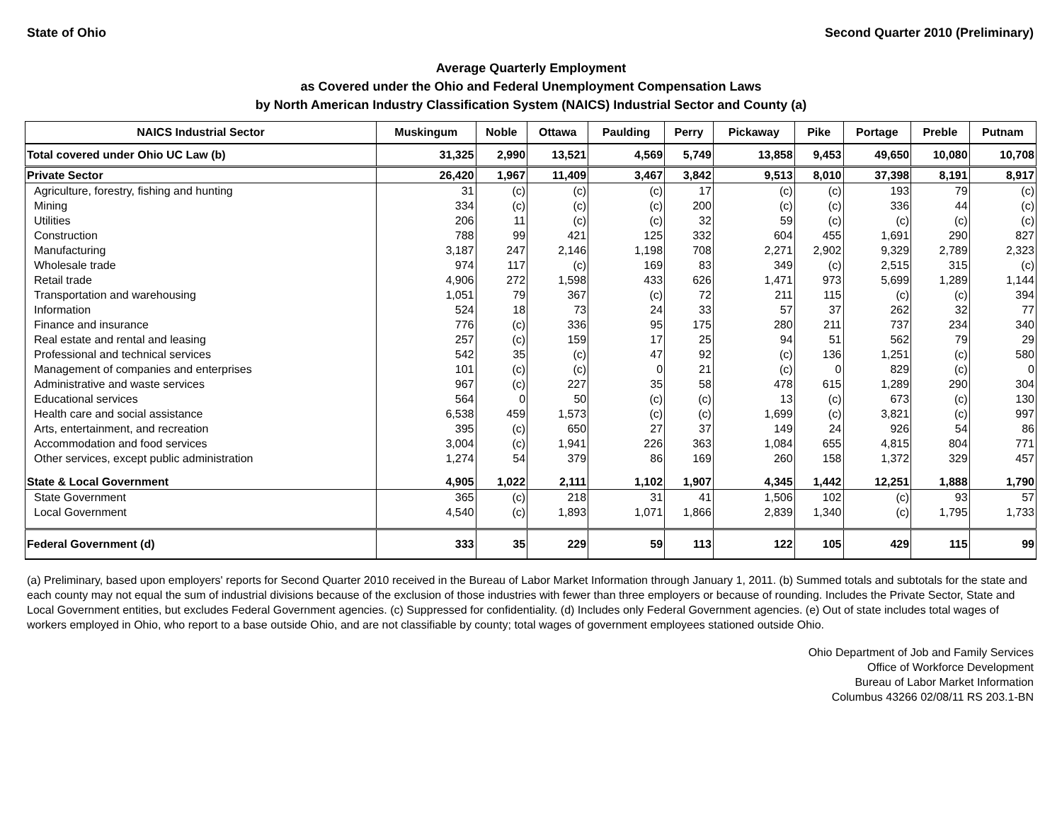State of Ohio Second Quarter 2010 (Preliminary)
Average Quarterly Employment
as Covered under the Ohio and Federal Unemployment Compensation Laws
by North American Industry Classification System (NAICS) Industrial Sector and County (a)
| NAICS Industrial Sector | Muskingum | Noble | Ottawa | Paulding | Perry | Pickaway | Pike | Portage | Preble | Putnam |
| --- | --- | --- | --- | --- | --- | --- | --- | --- | --- | --- |
| Total covered under Ohio UC Law (b) | 31,325 | 2,990 | 13,521 | 4,569 | 5,749 | 13,858 | 9,453 | 49,650 | 10,080 | 10,708 |
| Private Sector | 26,420 | 1,967 | 11,409 | 3,467 | 3,842 | 9,513 | 8,010 | 37,398 | 8,191 | 8,917 |
| Agriculture, forestry, fishing and hunting | 31 | (c) | (c) | (c) | 17 | (c) | (c) | 193 | 79 | (c) |
| Mining | 334 | (c) | (c) | (c) | 200 | (c) | (c) | 336 | 44 | (c) |
| Utilities | 206 | 11 | (c) | (c) | 32 | 59 | (c) | (c) | (c) | (c) |
| Construction | 788 | 99 | 421 | 125 | 332 | 604 | 455 | 1,691 | 290 | 827 |
| Manufacturing | 3,187 | 247 | 2,146 | 1,198 | 708 | 2,271 | 2,902 | 9,329 | 2,789 | 2,323 |
| Wholesale trade | 974 | 117 | (c) | 169 | 83 | 349 | (c) | 2,515 | 315 | (c) |
| Retail trade | 4,906 | 272 | 1,598 | 433 | 626 | 1,471 | 973 | 5,699 | 1,289 | 1,144 |
| Transportation and warehousing | 1,051 | 79 | 367 | (c) | 72 | 211 | 115 | (c) | (c) | 394 |
| Information | 524 | 18 | 73 | 24 | 33 | 57 | 37 | 262 | 32 | 77 |
| Finance and insurance | 776 | (c) | 336 | 95 | 175 | 280 | 211 | 737 | 234 | 340 |
| Real estate and rental and leasing | 257 | (c) | 159 | 17 | 25 | 94 | 51 | 562 | 79 | 29 |
| Professional and technical services | 542 | 35 | (c) | 47 | 92 | (c) | 136 | 1,251 | (c) | 580 |
| Management of companies and enterprises | 101 | (c) | (c) | 0 | 21 | (c) | 0 | 829 | (c) | 0 |
| Administrative and waste services | 967 | (c) | 227 | 35 | 58 | 478 | 615 | 1,289 | 290 | 304 |
| Educational services | 564 | 0 | 50 | (c) | (c) | 13 | (c) | 673 | (c) | 130 |
| Health care and social assistance | 6,538 | 459 | 1,573 | (c) | (c) | 1,699 | (c) | 3,821 | (c) | 997 |
| Arts, entertainment, and recreation | 395 | (c) | 650 | 27 | 37 | 149 | 24 | 926 | 54 | 86 |
| Accommodation and food services | 3,004 | (c) | 1,941 | 226 | 363 | 1,084 | 655 | 4,815 | 804 | 771 |
| Other services, except public administration | 1,274 | 54 | 379 | 86 | 169 | 260 | 158 | 1,372 | 329 | 457 |
| State & Local Government | 4,905 | 1,022 | 2,111 | 1,102 | 1,907 | 4,345 | 1,442 | 12,251 | 1,888 | 1,790 |
| State Government | 365 | (c) | 218 | 31 | 41 | 1,506 | 102 | (c) | 93 | 57 |
| Local Government | 4,540 | (c) | 1,893 | 1,071 | 1,866 | 2,839 | 1,340 | (c) | 1,795 | 1,733 |
| Federal Government (d) | 333 | 35 | 229 | 59 | 113 | 122 | 105 | 429 | 115 | 99 |
(a) Preliminary, based upon employers' reports for Second Quarter 2010 received in the Bureau of Labor Market Information through January 1, 2011. (b) Summed totals and subtotals for the state and each county may not equal the sum of industrial divisions because of the exclusion of those industries with fewer than three employers or because of rounding. Includes the Private Sector, State and Local Government entities, but excludes Federal Government agencies. (c) Suppressed for confidentiality. (d) Includes only Federal Government agencies. (e) Out of state includes total wages of workers employed in Ohio, who report to a base outside Ohio, and are not classifiable by county; total wages of government employees stationed outside Ohio.
Ohio Department of Job and Family Services
Office of Workforce Development
Bureau of Labor Market Information
Columbus 43266 02/08/11 RS 203.1-BN